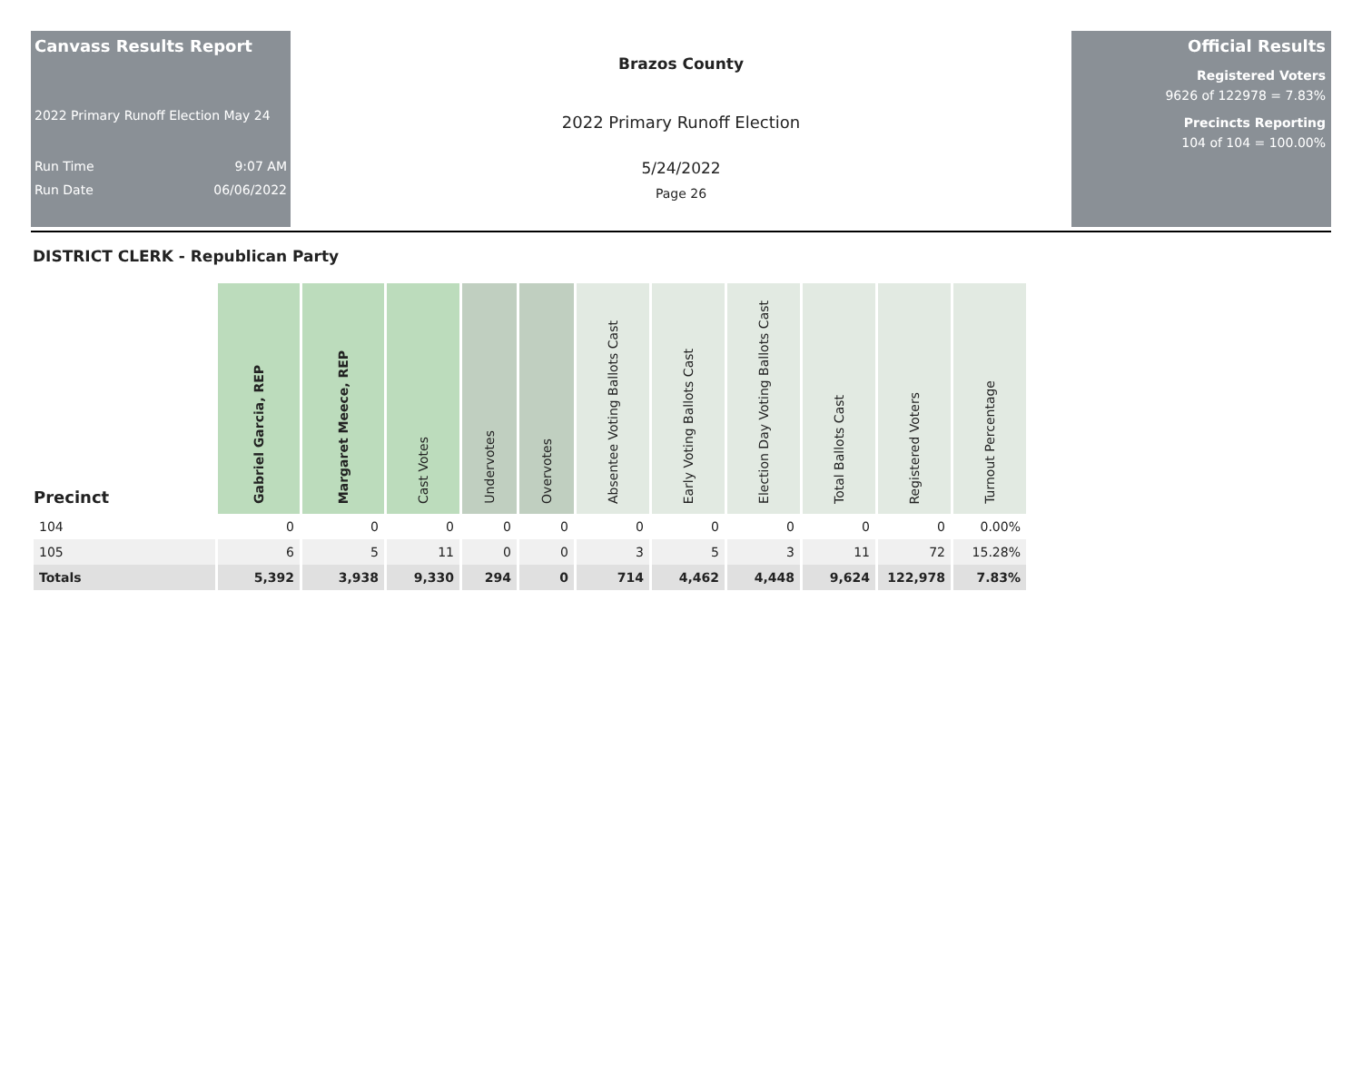Canvass Results Report
2022 Primary Runoff Election May 24
Run Time 9:07 AM
Run Date 06/06/2022
Brazos County
2022 Primary Runoff Election
5/24/2022
Page 26
Official Results
Registered Voters
9626 of 122978 = 7.83%
Precincts Reporting
104 of 104 = 100.00%
DISTRICT CLERK - Republican Party
| Precinct | Gabriel Garcia, REP | Margaret Meece, REP | Cast Votes | Undervotes | Overvotes | Absentee Voting Ballots Cast | Early Voting Ballots Cast | Election Day Voting Ballots Cast | Total Ballots Cast | Registered Voters | Turnout Percentage |
| --- | --- | --- | --- | --- | --- | --- | --- | --- | --- | --- | --- |
| 104 | 0 | 0 | 0 | 0 | 0 | 0 | 0 | 0 | 0 | 0 | 0.00% |
| 105 | 6 | 5 | 11 | 0 | 0 | 3 | 5 | 3 | 11 | 72 | 15.28% |
| Totals | 5,392 | 3,938 | 9,330 | 294 | 0 | 714 | 4,462 | 4,448 | 9,624 | 122,978 | 7.83% |